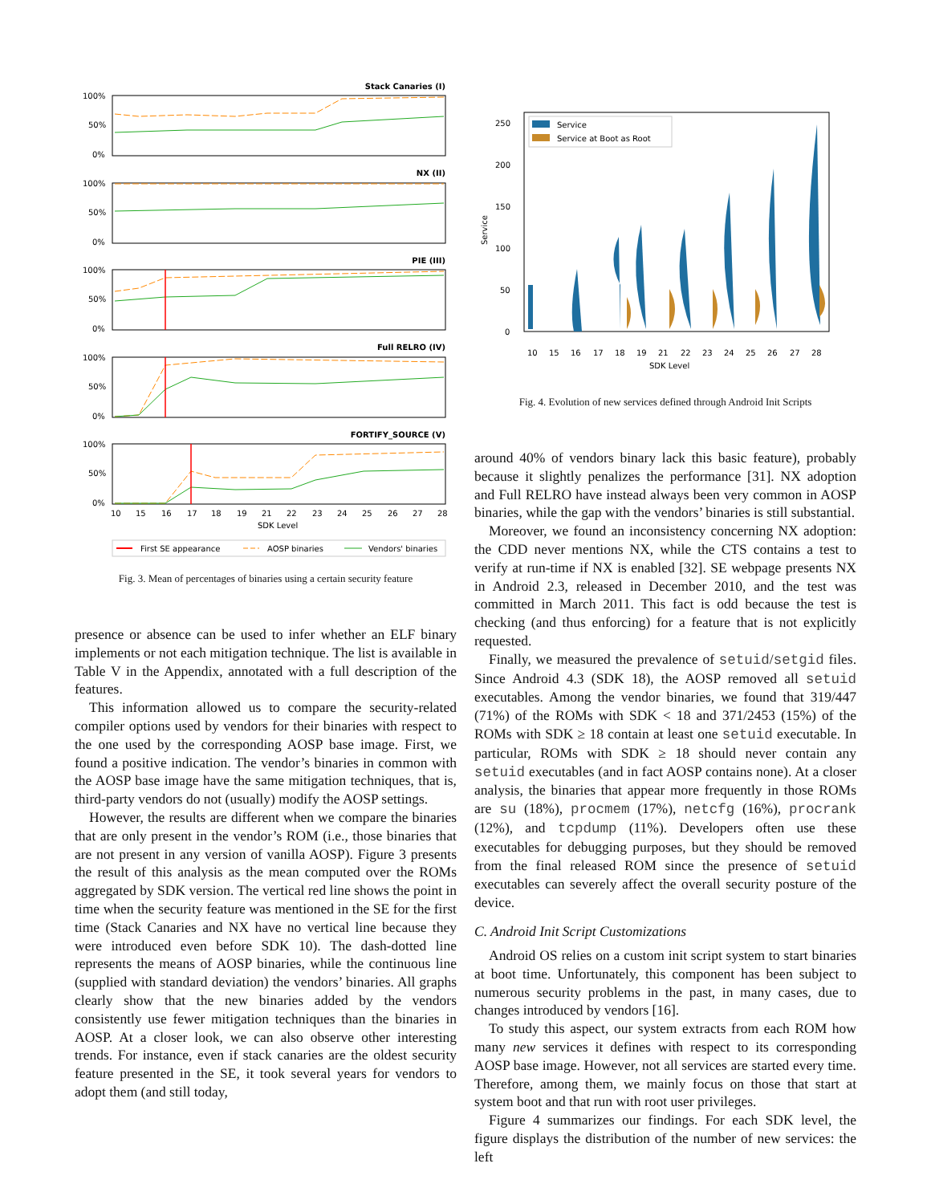Stack Canaries (I)
NX (II)
PIE (III)
Full RELRO (IV)
FORTIFY_SOURCE (V)
100%
50%
0%
100%
50%
0%
100%
50%
0%
100%
50%
0%
100%
50%
0%
10
15
16
17
18
19
21
22
23
24
25
26
27
28
SDK Level
First SE appearance
AOSP binaries
Vendors' binaries
Fig. 3. Mean of percentages of binaries using a certain security feature
presence or absence can be used to infer whether an ELF binary implements or not each mitigation technique. The list is available in Table V in the Appendix, annotated with a full description of the features.
This information allowed us to compare the security-related compiler options used by vendors for their binaries with respect to the one used by the corresponding AOSP base image. First, we found a positive indication. The vendor’s binaries in common with the AOSP base image have the same mitigation techniques, that is, third-party vendors do not (usually) modify the AOSP settings.
However, the results are different when we compare the binaries that are only present in the vendor’s ROM (i.e., those binaries that are not present in any version of vanilla AOSP). Figure 3 presents the result of this analysis as the mean computed over the ROMs aggregated by SDK version. The vertical red line shows the point in time when the security feature was mentioned in the SE for the first time (Stack Canaries and NX have no vertical line because they were introduced even before SDK 10). The dash-dotted line represents the means of AOSP binaries, while the continuous line (supplied with standard deviation) the vendors’ binaries. All graphs clearly show that the new binaries added by the vendors consistently use fewer mitigation techniques than the binaries in AOSP. At a closer look, we can also observe other interesting trends. For instance, even if stack canaries are the oldest security feature presented in the SE, it took several years for vendors to adopt them (and still today,
Service
Service at Boot as Root
250
200
150
100
50
0
Service
10
15
16
17
18
19
21
22
23
24
25
26
27
28
SDK Level
Fig. 4. Evolution of new services defined through Android Init Scripts
around 40% of vendors binary lack this basic feature), probably because it slightly penalizes the performance [31]. NX adoption and Full RELRO have instead always been very common in AOSP binaries, while the gap with the vendors’ binaries is still substantial.
Moreover, we found an inconsistency concerning NX adoption: the CDD never mentions NX, while the CTS contains a test to verify at run-time if NX is enabled [32]. SE webpage presents NX in Android 2.3, released in December 2010, and the test was committed in March 2011. This fact is odd because the test is checking (and thus enforcing) for a feature that is not explicitly requested.
Finally, we measured the prevalence of setuid/setgid files. Since Android 4.3 (SDK 18), the AOSP removed all setuid executables. Among the vendor binaries, we found that 319/447 (71%) of the ROMs with SDK < 18 and 371/2453 (15%) of the ROMs with SDK ≥ 18 contain at least one setuid executable. In particular, ROMs with SDK ≥ 18 should never contain any setuid executables (and in fact AOSP contains none). At a closer analysis, the binaries that appear more frequently in those ROMs are su (18%), procmem (17%), netcfg (16%), procrank (12%), and tcpdump (11%). Developers often use these executables for debugging purposes, but they should be removed from the final released ROM since the presence of setuid executables can severely affect the overall security posture of the device.
C. Android Init Script Customizations
Android OS relies on a custom init script system to start binaries at boot time. Unfortunately, this component has been subject to numerous security problems in the past, in many cases, due to changes introduced by vendors [16].
To study this aspect, our system extracts from each ROM how many new services it defines with respect to its corresponding AOSP base image. However, not all services are started every time. Therefore, among them, we mainly focus on those that start at system boot and that run with root user privileges.
Figure 4 summarizes our findings. For each SDK level, the figure displays the distribution of the number of new services: the left